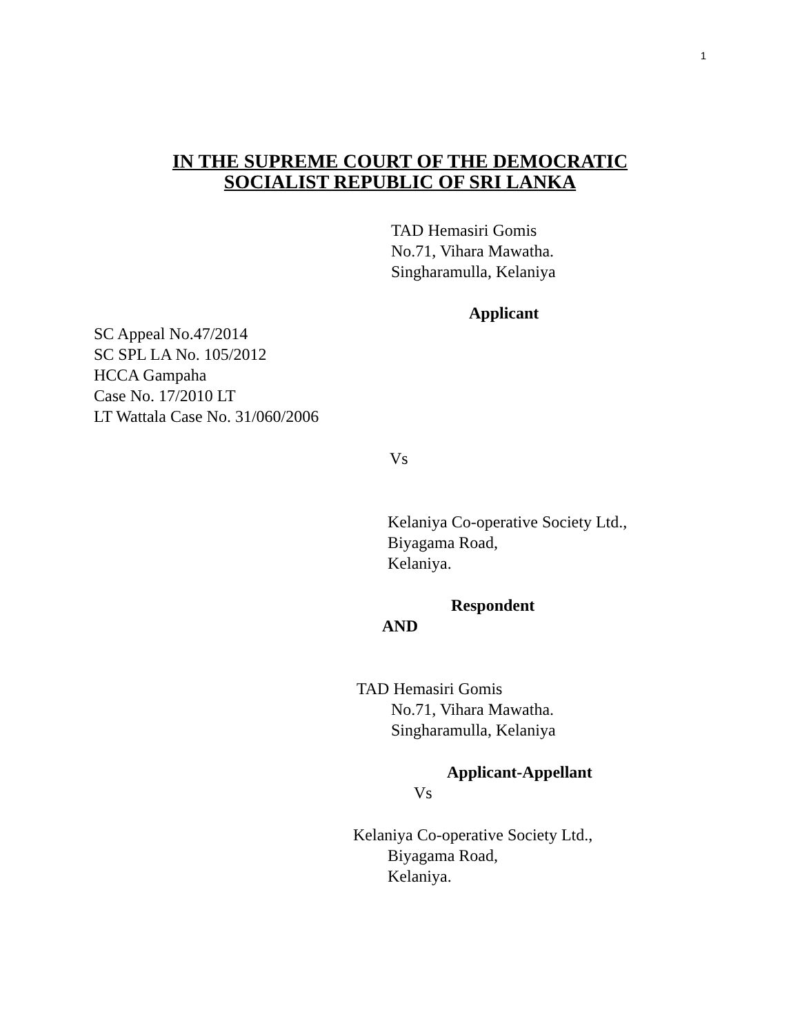1
IN THE SUPREME COURT OF THE DEMOCRATIC
SOCIALIST REPUBLIC OF SRI LANKA
TAD Hemasiri Gomis
No.71, Vihara Mawatha.
Singharamulla, Kelaniya
Applicant
SC Appeal No.47/2014
SC SPL LA No. 105/2012
HCCA Gampaha
Case No. 17/2010 LT
LT Wattala Case No. 31/060/2006
Vs
Kelaniya Co-operative Society Ltd.,
Biyagama Road,
Kelaniya.
Respondent
AND
TAD Hemasiri Gomis
No.71, Vihara Mawatha.
Singharamulla, Kelaniya
Applicant-Appellant
Vs
Kelaniya Co-operative Society Ltd.,
Biyagama Road,
Kelaniya.